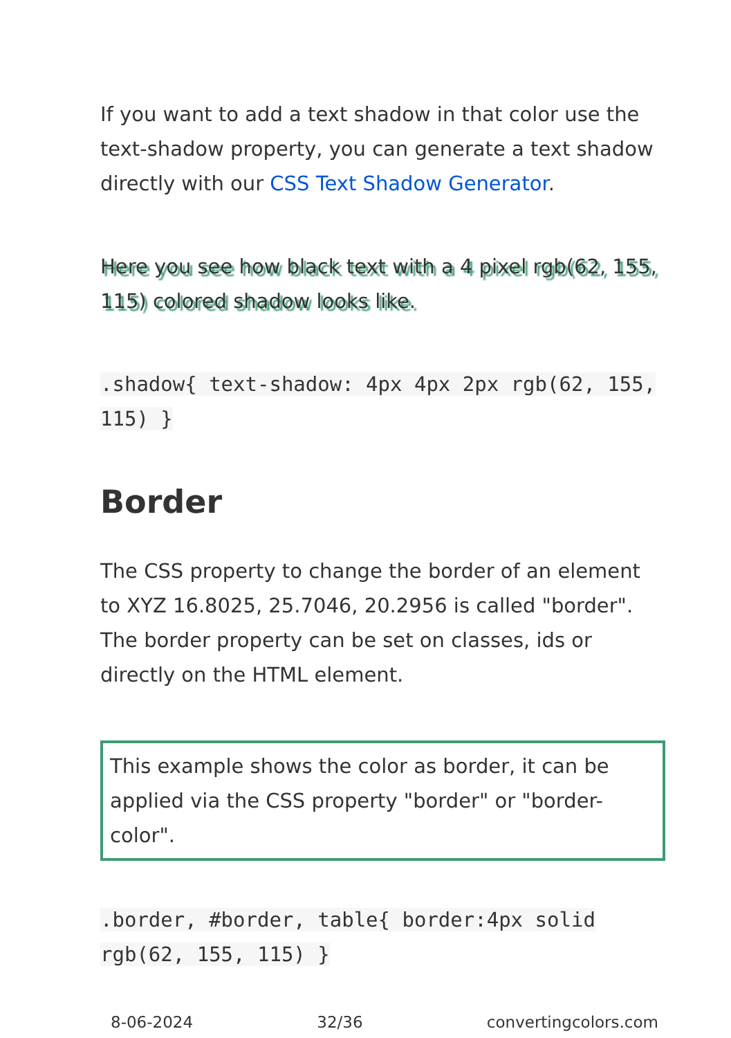If you want to add a text shadow in that color use the text-shadow property, you can generate a text shadow directly with our CSS Text Shadow Generator.
Here you see how black text with a 4 pixel rgb(62, 155, 115) colored shadow looks like.
.shadow{ text-shadow: 4px 4px 2px rgb(62, 155, 115) }
Border
The CSS property to change the border of an element to XYZ 16.8025, 25.7046, 20.2956 is called "border". The border property can be set on classes, ids or directly on the HTML element.
This example shows the color as border, it can be applied via the CSS property "border" or "border-color".
.border, #border, table{ border:4px solid rgb(62, 155, 115) }
8-06-2024 32/36 convertingcolors.com